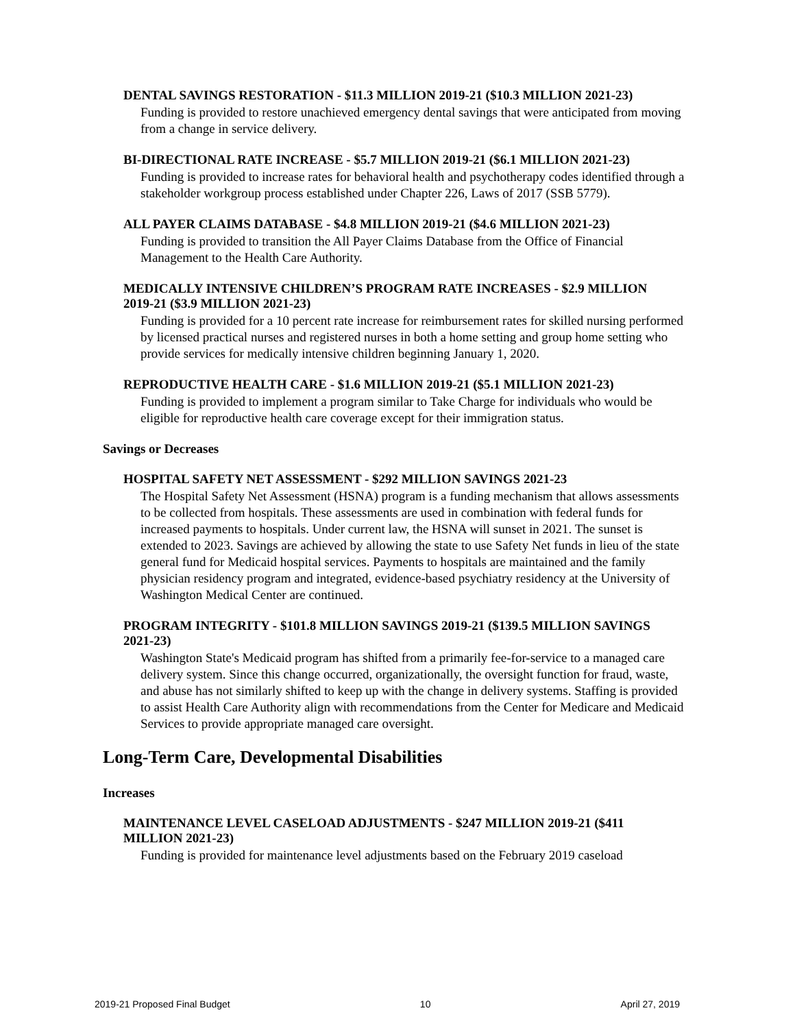DENTAL SAVINGS RESTORATION - $11.3 MILLION 2019-21 ($10.3 MILLION 2021-23)
Funding is provided to restore unachieved emergency dental savings that were anticipated from moving from a change in service delivery.
BI-DIRECTIONAL RATE INCREASE - $5.7 MILLION 2019-21 ($6.1 MILLION 2021-23)
Funding is provided to increase rates for behavioral health and psychotherapy codes identified through a stakeholder workgroup process established under Chapter 226, Laws of 2017 (SSB 5779).
ALL PAYER CLAIMS DATABASE - $4.8 MILLION 2019-21 ($4.6 MILLION 2021-23)
Funding is provided to transition the All Payer Claims Database from the Office of Financial Management to the Health Care Authority.
MEDICALLY INTENSIVE CHILDREN’S PROGRAM RATE INCREASES - $2.9 MILLION 2019-21 ($3.9 MILLION 2021-23)
Funding is provided for a 10 percent rate increase for reimbursement rates for skilled nursing performed by licensed practical nurses and registered nurses in both a home setting and group home setting who provide services for medically intensive children beginning January 1, 2020.
REPRODUCTIVE HEALTH CARE - $1.6 MILLION 2019-21 ($5.1 MILLION 2021-23)
Funding is provided to implement a program similar to Take Charge for individuals who would be eligible for reproductive health care coverage except for their immigration status.
Savings or Decreases
HOSPITAL SAFETY NET ASSESSMENT - $292 MILLION SAVINGS 2021-23
The Hospital Safety Net Assessment (HSNA) program is a funding mechanism that allows assessments to be collected from hospitals. These assessments are used in combination with federal funds for increased payments to hospitals. Under current law, the HSNA will sunset in 2021. The sunset is extended to 2023. Savings are achieved by allowing the state to use Safety Net funds in lieu of the state general fund for Medicaid hospital services. Payments to hospitals are maintained and the family physician residency program and integrated, evidence-based psychiatry residency at the University of Washington Medical Center are continued.
PROGRAM INTEGRITY - $101.8 MILLION SAVINGS 2019-21 ($139.5 MILLION SAVINGS 2021-23)
Washington State's Medicaid program has shifted from a primarily fee-for-service to a managed care delivery system. Since this change occurred, organizationally, the oversight function for fraud, waste, and abuse has not similarly shifted to keep up with the change in delivery systems. Staffing is provided to assist Health Care Authority align with recommendations from the Center for Medicare and Medicaid Services to provide appropriate managed care oversight.
Long-Term Care, Developmental Disabilities
Increases
MAINTENANCE LEVEL CASELOAD ADJUSTMENTS - $247 MILLION 2019-21 ($411 MILLION 2021-23)
Funding is provided for maintenance level adjustments based on the February 2019 caseload
2019-21 Proposed Final Budget 10 April 27, 2019